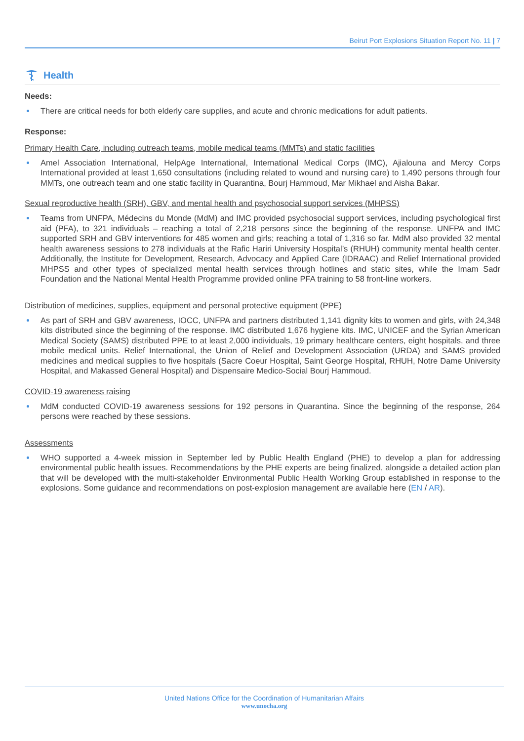Beirut Port Explosions Situation Report No. 11 | 7
Health
Needs:
There are critical needs for both elderly care supplies, and acute and chronic medications for adult patients.
Response:
Primary Health Care, including outreach teams, mobile medical teams (MMTs) and static facilities
Amel Association International, HelpAge International, International Medical Corps (IMC), Ajialouna and Mercy Corps International provided at least 1,650 consultations (including related to wound and nursing care) to 1,490 persons through four MMTs, one outreach team and one static facility in Quarantina, Bourj Hammoud, Mar Mikhael and Aisha Bakar.
Sexual reproductive health (SRH), GBV, and mental health and psychosocial support services (MHPSS)
Teams from UNFPA, Médecins du Monde (MdM) and IMC provided psychosocial support services, including psychological first aid (PFA), to 321 individuals – reaching a total of 2,218 persons since the beginning of the response. UNFPA and IMC supported SRH and GBV interventions for 485 women and girls; reaching a total of 1,316 so far. MdM also provided 32 mental health awareness sessions to 278 individuals at the Rafic Hariri University Hospital’s (RHUH) community mental health center. Additionally, the Institute for Development, Research, Advocacy and Applied Care (IDRAAC) and Relief International provided MHPSS and other types of specialized mental health services through hotlines and static sites, while the Imam Sadr Foundation and the National Mental Health Programme provided online PFA training to 58 front-line workers.
Distribution of medicines, supplies, equipment and personal protective equipment (PPE)
As part of SRH and GBV awareness, IOCC, UNFPA and partners distributed 1,141 dignity kits to women and girls, with 24,348 kits distributed since the beginning of the response. IMC distributed 1,676 hygiene kits. IMC, UNICEF and the Syrian American Medical Society (SAMS) distributed PPE to at least 2,000 individuals, 19 primary healthcare centers, eight hospitals, and three mobile medical units. Relief International, the Union of Relief and Development Association (URDA) and SAMS provided medicines and medical supplies to five hospitals (Sacre Coeur Hospital, Saint George Hospital, RHUH, Notre Dame University Hospital, and Makassed General Hospital) and Dispensaire Medico-Social Bourj Hammoud.
COVID-19 awareness raising
MdM conducted COVID-19 awareness sessions for 192 persons in Quarantina. Since the beginning of the response, 264 persons were reached by these sessions.
Assessments
WHO supported a 4-week mission in September led by Public Health England (PHE) to develop a plan for addressing environmental public health issues. Recommendations by the PHE experts are being finalized, alongside a detailed action plan that will be developed with the multi-stakeholder Environmental Public Health Working Group established in response to the explosions. Some guidance and recommendations on post-explosion management are available here (EN / AR).
United Nations Office for the Coordination of Humanitarian Affairs
www.unocha.org